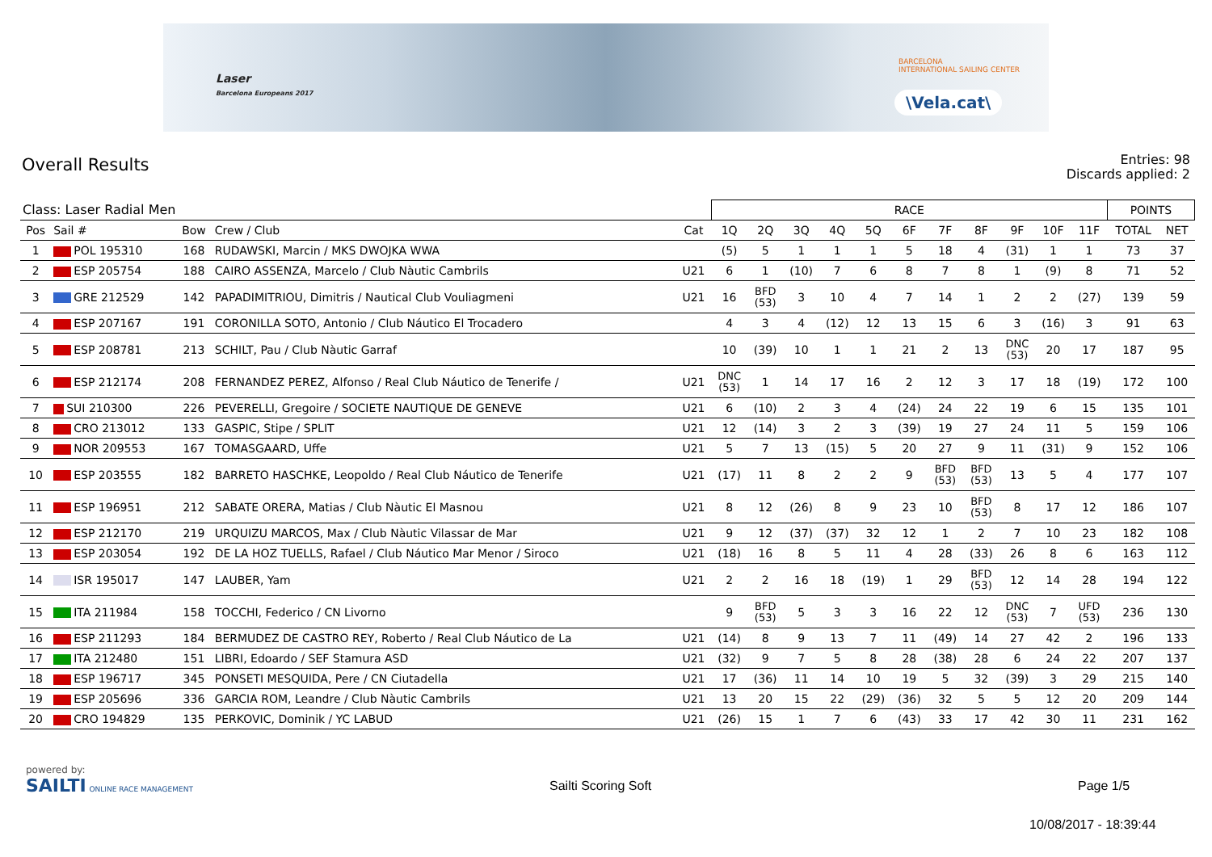Laser
Barcelona Europeans 2017
BARCELONA
INTERNATIONAL SAILING CENTER
\Vela.cat\
Overall Results
Entries: 98
Discards applied: 2
| Class: Laser Radial Men | | | | | RACE | | | | | | | | | | | POINTS | |
| Pos | Sail # | Bow | Crew / Club | Cat | 1Q | 2Q | 3Q | 4Q | 5Q | 6F | 7F | 8F | 9F | 10F | 11F | TOTAL | NET |
| 1 | POL 195310 | 168 | RUDAWSKI, Marcin / MKS DWOJKA WWA | | (5) | 5 | 1 | 1 | 1 | 5 | 18 | 4 | (31) | 1 | 1 | 73 | 37 |
| 2 | ESP 205754 | 188 | CAIRO ASSENZA, Marcelo / Club Nàutic Cambrils | U21 | 6 | 1 | (10) | 7 | 6 | 8 | 7 | 8 | 1 | (9) | 8 | 71 | 52 |
| 3 | GRE 212529 | 142 | PAPADIMITRIOU, Dimitris / Nautical Club Vouliagmeni | U21 | 16 | BFD (53) | 3 | 10 | 4 | 7 | 14 | 1 | 2 | 2 | (27) | 139 | 59 |
| 4 | ESP 207167 | 191 | CORONILLA SOTO, Antonio / Club Náutico El Trocadero | | 4 | 3 | 4 | (12) | 12 | 13 | 15 | 6 | 3 | (16) | 3 | 91 | 63 |
| 5 | ESP 208781 | 213 | SCHILT, Pau / Club Nàutic Garraf | | 10 | (39) | 10 | 1 | 1 | 21 | 2 | 13 | DNC (53) | 20 | 17 | 187 | 95 |
| 6 | ESP 212174 | 208 | FERNANDEZ PEREZ, Alfonso / Real Club Náutico de Tenerife / | U21 | DNC (53) | 1 | 14 | 17 | 16 | 2 | 12 | 3 | 17 | 18 | (19) | 172 | 100 |
| 7 | SUI 210300 | 226 | PEVERELLI, Gregoire / SOCIETE NAUTIQUE DE GENEVE | U21 | 6 | (10) | 2 | 3 | 4 | (24) | 24 | 22 | 19 | 6 | 15 | 135 | 101 |
| 8 | CRO 213012 | 133 | GASPIC, Stipe / SPLIT | U21 | 12 | (14) | 3 | 2 | 3 | (39) | 19 | 27 | 24 | 11 | 5 | 159 | 106 |
| 9 | NOR 209553 | 167 | TOMASGAARD, Uffe | U21 | 5 | 7 | 13 | (15) | 5 | 20 | 27 | 9 | 11 | (31) | 9 | 152 | 106 |
| 10 | ESP 203555 | 182 | BARRETO HASCHKE, Leopoldo / Real Club Náutico de Tenerife | U21 | (17) | 11 | 8 | 2 | 2 | 9 | BFD (53) | BFD (53) | 13 | 5 | 4 | 177 | 107 |
| 11 | ESP 196951 | 212 | SABATE ORERA, Matias / Club Nàutic El Masnou | U21 | 8 | 12 | (26) | 8 | 9 | 23 | 10 | BFD (53) | 8 | 17 | 12 | 186 | 107 |
| 12 | ESP 212170 | 219 | URQUIZU MARCOS, Max / Club Nàutic Vilassar de Mar | U21 | 9 | 12 | (37) | (37) | 32 | 12 | 1 | 2 | 7 | 10 | 23 | 182 | 108 |
| 13 | ESP 203054 | 192 | DE LA HOZ TUELLS, Rafael / Club Náutico Mar Menor / Siroco | U21 | (18) | 16 | 8 | 5 | 11 | 4 | 28 | (33) | 26 | 8 | 6 | 163 | 112 |
| 14 | ISR 195017 | 147 | LAUBER, Yam | U21 | 2 | 2 | 16 | 18 | (19) | 1 | 29 | BFD (53) | 12 | 14 | 28 | 194 | 122 |
| 15 | ITA 211984 | 158 | TOCCHI, Federico / CN Livorno | | 9 | BFD (53) | 5 | 3 | 3 | 16 | 22 | 12 | DNC (53) | 7 | UFD (53) | 236 | 130 |
| 16 | ESP 211293 | 184 | BERMUDEZ DE CASTRO REY, Roberto / Real Club Náutico de La | U21 | (14) | 8 | 9 | 13 | 7 | 11 | (49) | 14 | 27 | 42 | 2 | 196 | 133 |
| 17 | ITA 212480 | 151 | LIBRI, Edoardo / SEF Stamura ASD | U21 | (32) | 9 | 7 | 5 | 8 | 28 | (38) | 28 | 6 | 24 | 22 | 207 | 137 |
| 18 | ESP 196717 | 345 | PONSETI MESQUIDA, Pere / CN Ciutadella | U21 | 17 | (36) | 11 | 14 | 10 | 19 | 5 | 32 | (39) | 3 | 29 | 215 | 140 |
| 19 | ESP 205696 | 336 | GARCIA ROM, Leandre / Club Nàutic Cambrils | U21 | 13 | 20 | 15 | 22 | (29) | (36) | 32 | 5 | 5 | 12 | 20 | 209 | 144 |
| 20 | CRO 194829 | 135 | PERKOVIC, Dominik / YC LABUD | U21 | (26) | 15 | 1 | 7 | 6 | (43) | 33 | 17 | 42 | 30 | 11 | 231 | 162 |
powered by:
SAILTI ONLINE RACE MANAGEMENT
Sailti Scoring Soft Page 1/5
10/08/2017 - 18:39:44